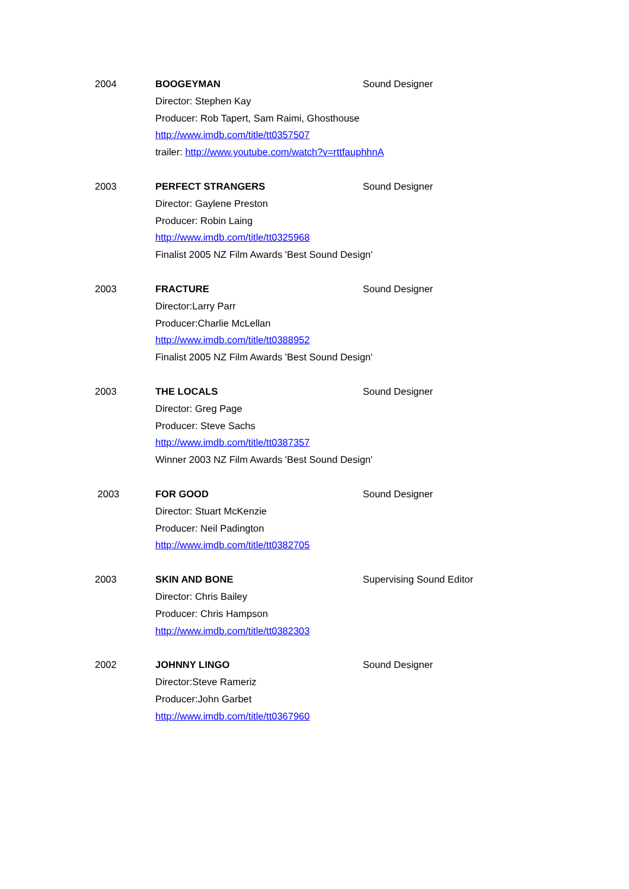2004 BOOGEYMAN Sound Designer
Director: Stephen Kay
Producer: Rob Tapert, Sam Raimi, Ghosthouse
http://www.imdb.com/title/tt0357507
trailer: http://www.youtube.com/watch?v=rttfauphhnA
2003 PERFECT STRANGERS Sound Designer
Director: Gaylene Preston
Producer: Robin Laing
http://www.imdb.com/title/tt0325968
Finalist 2005 NZ Film Awards 'Best Sound Design'
2003 FRACTURE Sound Designer
Director:Larry Parr
Producer:Charlie McLellan
http://www.imdb.com/title/tt0388952
Finalist 2005 NZ Film Awards 'Best Sound Design'
2003 THE LOCALS Sound Designer
Director: Greg Page
Producer: Steve Sachs
http://www.imdb.com/title/tt0387357
Winner 2003 NZ Film Awards 'Best Sound Design'
2003 FOR GOOD Sound Designer
Director: Stuart McKenzie
Producer: Neil Padington
http://www.imdb.com/title/tt0382705
2003 SKIN AND BONE Supervising Sound Editor
Director: Chris Bailey
Producer: Chris Hampson
http://www.imdb.com/title/tt0382303
2002 JOHNNY LINGO Sound Designer
Director:Steve Rameriz
Producer:John Garbet
http://www.imdb.com/title/tt0367960